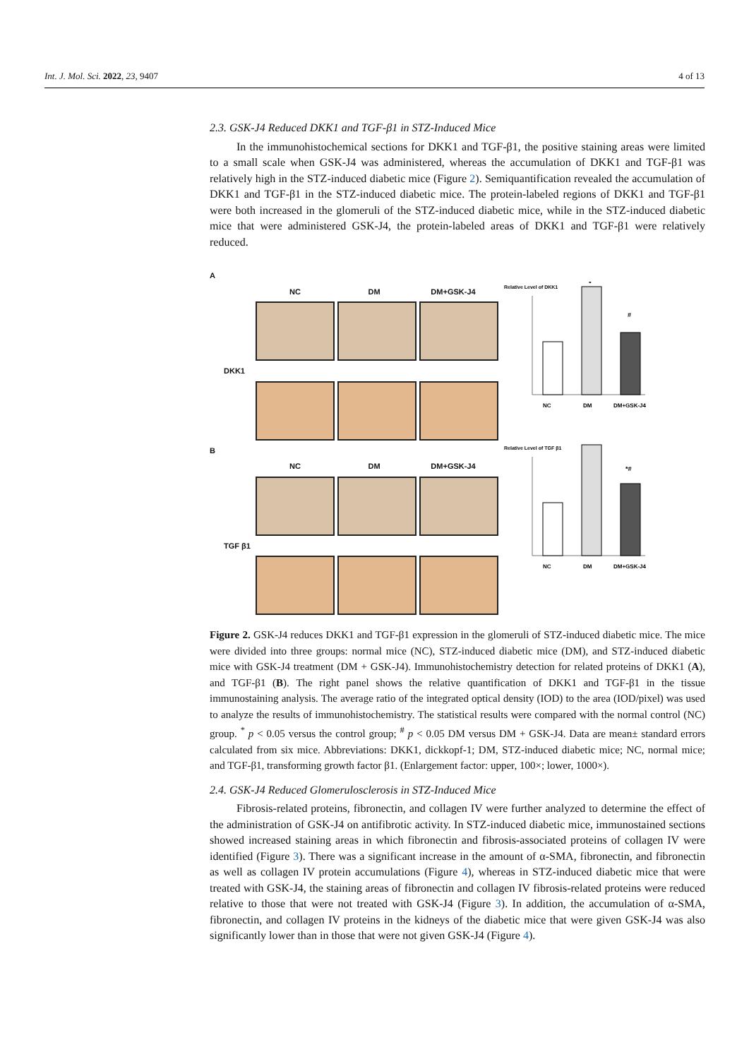Int. J. Mol. Sci. 2022, 23, 9407 4 of 13
2.3. GSK-J4 Reduced DKK1 and TGF-β1 in STZ-Induced Mice
In the immunohistochemical sections for DKK1 and TGF-β1, the positive staining areas were limited to a small scale when GSK-J4 was administered, whereas the accumulation of DKK1 and TGF-β1 was relatively high in the STZ-induced diabetic mice (Figure 2). Semiquantification revealed the accumulation of DKK1 and TGF-β1 in the STZ-induced diabetic mice. The protein-labeled regions of DKK1 and TGF-β1 were both increased in the glomeruli of the STZ-induced diabetic mice, while in the STZ-induced diabetic mice that were administered GSK-J4, the protein-labeled areas of DKK1 and TGF-β1 were relatively reduced.
A
NC DM DM+GSK-J4
DKK1
B
NC DM DM+GSK-J4
TGF β1
Relative Level of DKK1
*
#
NC
DM
DM+GSK-J4
Relative Level of TGF β1
*
*#
NC
DM
DM+GSK-J4
Figure 2. GSK-J4 reduces DKK1 and TGF-β1 expression in the glomeruli of STZ-induced diabetic mice. The mice were divided into three groups: normal mice (NC), STZ-induced diabetic mice (DM), and STZ-induced diabetic mice with GSK-J4 treatment (DM + GSK-J4). Immunohistochemistry detection for related proteins of DKK1 (A), and TGF-β1 (B). The right panel shows the relative quantification of DKK1 and TGF-β1 in the tissue immunostaining analysis. The average ratio of the integrated optical density (IOD) to the area (IOD/pixel) was used to analyze the results of immunohistochemistry. The statistical results were compared with the normal control (NC) group. <sup>*</sup> p < 0.05 versus the control group; <sup>#</sup> p < 0.05 DM versus DM + GSK-J4. Data are mean± standard errors calculated from six mice. Abbreviations: DKK1, dickkopf-1; DM, STZ-induced diabetic mice; NC, normal mice; and TGF-β1, transforming growth factor β1. (Enlargement factor: upper, 100×; lower, 1000×).
2.4. GSK-J4 Reduced Glomerulosclerosis in STZ-Induced Mice
Fibrosis-related proteins, fibronectin, and collagen IV were further analyzed to determine the effect of the administration of GSK-J4 on antifibrotic activity. In STZ-induced diabetic mice, immunostained sections showed increased staining areas in which fibronectin and fibrosis-associated proteins of collagen IV were identified (Figure 3). There was a significant increase in the amount of α-SMA, fibronectin, and fibronectin as well as collagen IV protein accumulations (Figure 4), whereas in STZ-induced diabetic mice that were treated with GSK-J4, the staining areas of fibronectin and collagen IV fibrosis-related proteins were reduced relative to those that were not treated with GSK-J4 (Figure 3). In addition, the accumulation of α-SMA, fibronectin, and collagen IV proteins in the kidneys of the diabetic mice that were given GSK-J4 was also significantly lower than in those that were not given GSK-J4 (Figure 4).